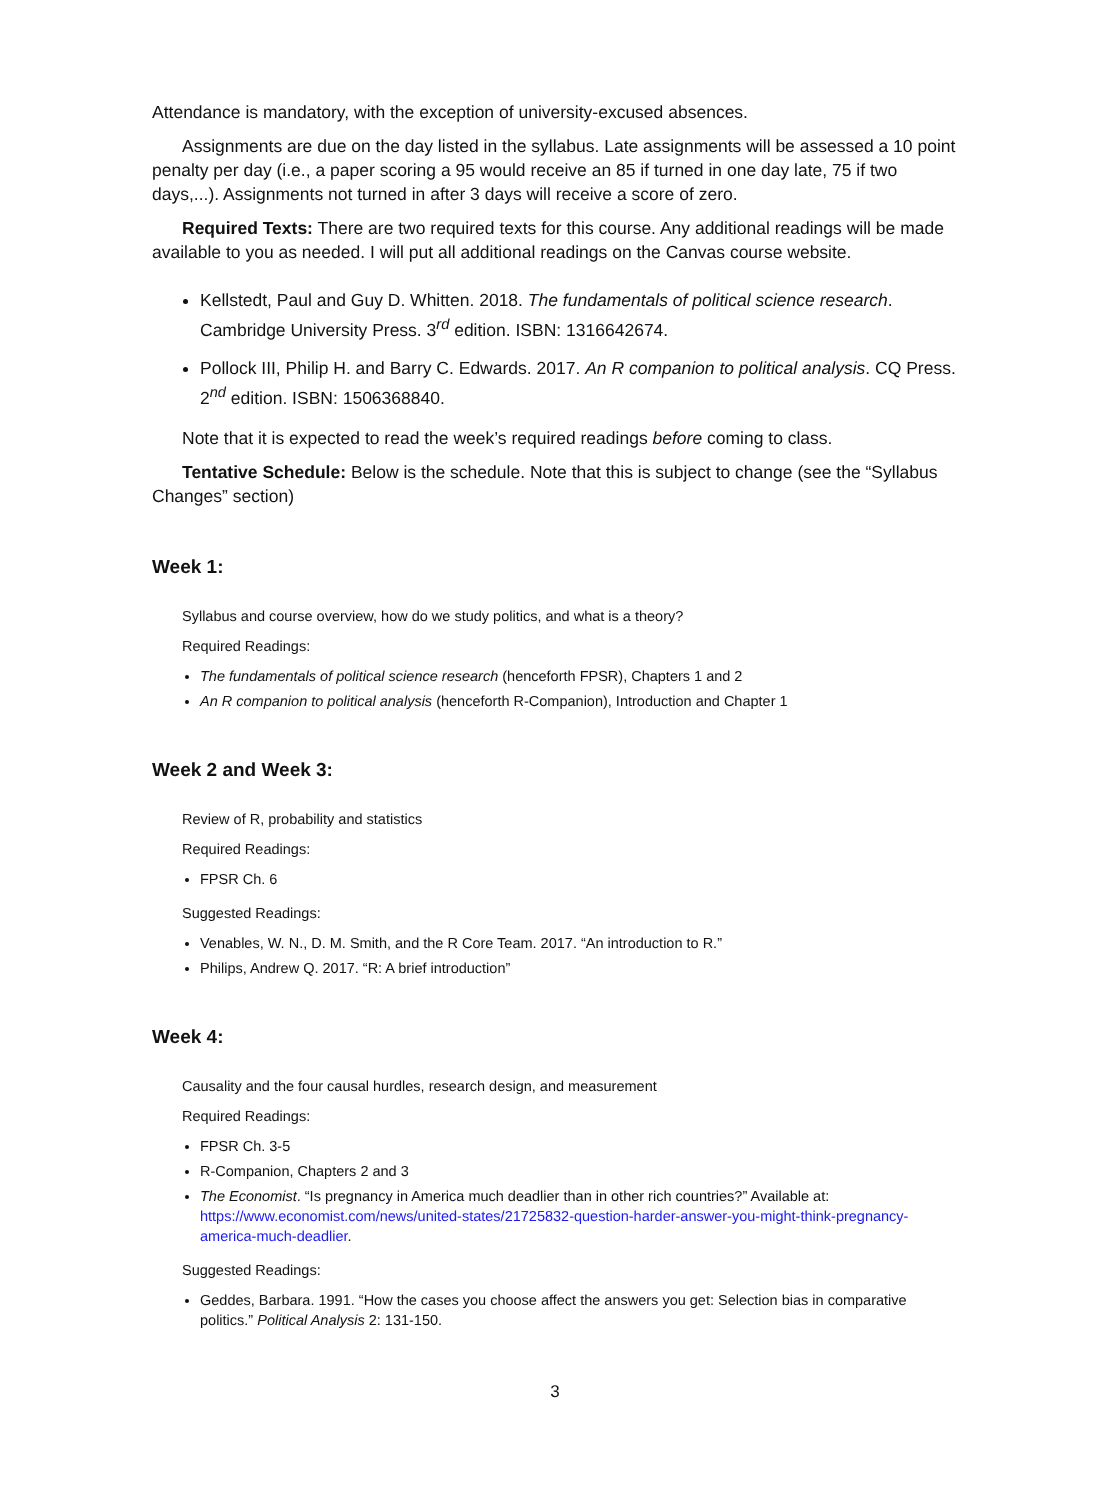Attendance is mandatory, with the exception of university-excused absences.
Assignments are due on the day listed in the syllabus. Late assignments will be assessed a 10 point penalty per day (i.e., a paper scoring a 95 would receive an 85 if turned in one day late, 75 if two days,...). Assignments not turned in after 3 days will receive a score of zero.
Required Texts: There are two required texts for this course. Any additional readings will be made available to you as needed. I will put all additional readings on the Canvas course website.
Kellstedt, Paul and Guy D. Whitten. 2018. The fundamentals of political science research. Cambridge University Press. 3<sup>rd</sup> edition. ISBN: 1316642674.
Pollock III, Philip H. and Barry C. Edwards. 2017. An R companion to political analysis. CQ Press. 2<sup>nd</sup> edition. ISBN: 1506368840.
Note that it is expected to read the week’s required readings before coming to class.
Tentative Schedule: Below is the schedule. Note that this is subject to change (see the “Syllabus Changes” section)
Week 1:
Syllabus and course overview, how do we study politics, and what is a theory?
Required Readings:
The fundamentals of political science research (henceforth FPSR), Chapters 1 and 2
An R companion to political analysis (henceforth R-Companion), Introduction and Chapter 1
Week 2 and Week 3:
Review of R, probability and statistics
Required Readings:
FPSR Ch. 6
Suggested Readings:
Venables, W. N., D. M. Smith, and the R Core Team. 2017. “An introduction to R.”
Philips, Andrew Q. 2017. “R: A brief introduction”
Week 4:
Causality and the four causal hurdles, research design, and measurement
Required Readings:
FPSR Ch. 3-5
R-Companion, Chapters 2 and 3
The Economist. “Is pregnancy in America much deadlier than in other rich countries?” Available at: https://www.economist.com/news/united-states/21725832-question-harder-answer-you-might-think-pregnancy-america-much-deadlier.
Suggested Readings:
Geddes, Barbara. 1991. “How the cases you choose affect the answers you get: Selection bias in comparative politics.” Political Analysis 2: 131-150.
3